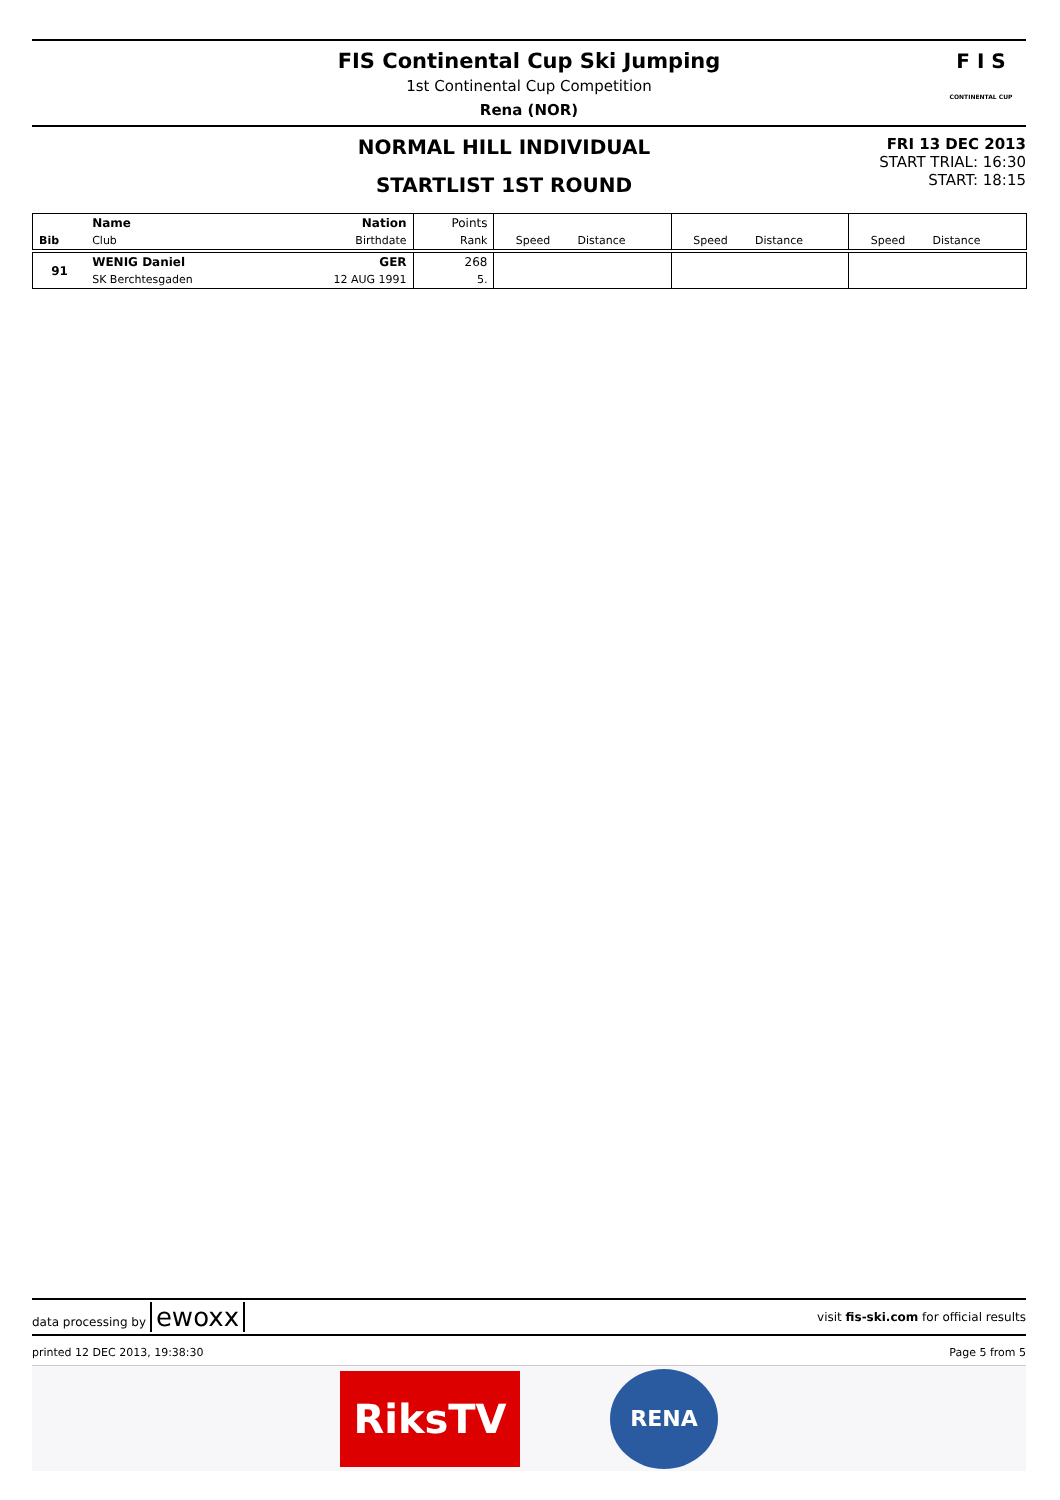F I S
CONTINENTAL CUP
FIS Continental Cup Ski Jumping
1st Continental Cup Competition
Rena (NOR)
NORMAL HILL INDIVIDUAL
STARTLIST 1ST ROUND
FRI 13 DEC 2013
START TRIAL: 16:30
START: 18:15
| | Name | Nation | Points | | | | | | |
| Bib | Club | Birthdate | Rank | Speed | Distance | Speed | Distance | Speed | Distance |
| 91 | WENIG Daniel | GER | 268 | | | | | | |
| | SK Berchtesgaden | 12 AUG 1991 | 5. | | | | | | |
data processing by ewoxx visit fis-ski.com for official results
printed 12 DEC 2013, 19:38:30 Page 5 from 5
RiksTV
RENA